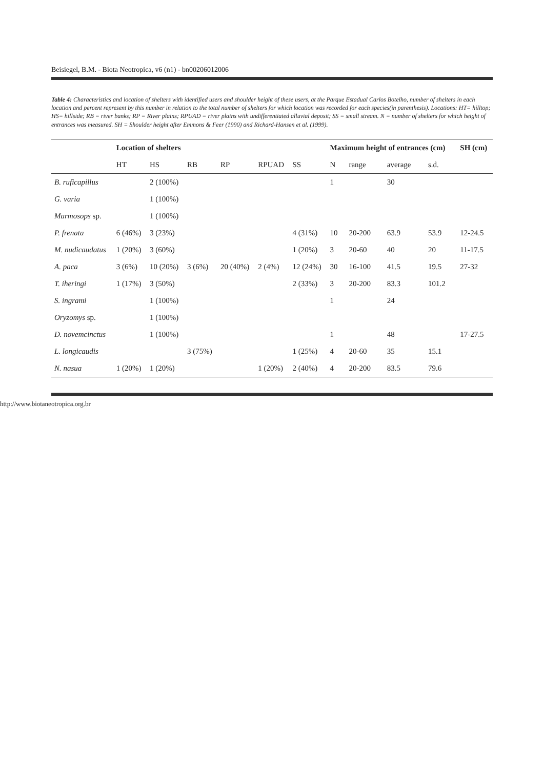Beisiegel, B.M. - Biota Neotropica, v6 (n1) - bn00206012006
Table 4: Characteristics and location of shelters with identified users and shoulder height of these users, at the Parque Estadual Carlos Botelho, number of shelters in each location and percent represent by this number in relation to the total number of shelters for which location was recorded for each species(in parenthesis). Locations: HT= hilltop; HS= hillside; RB = river banks; RP = River plains; RPUAD = river plains with undifferentiated alluvial deposit; SS = small stream. N = number of shelters for which height of entrances was measured. SH = Shoulder height after Emmons & Feer (1990) and Richard-Hansen et al. (1999).
| | Location of shelters | | | | | | Maximum height of entrances (cm) | | | | SH (cm) |
| --- | --- | --- | --- | --- | --- | --- | --- | --- | --- | --- | --- |
| | HT | HS | RB | RP | RPUAD | SS | N | range | average | s.d. | |
| B. ruficapillus | | 2 (100%) | | | | | 1 | | 30 | | |
| G. varia | | 1 (100%) | | | | | | | | | |
| Marmosops sp. | | 1 (100%) | | | | | | | | | |
| P. frenata | 6 (46%) | 3 (23%) | | | | 4 (31%) | 10 | 20-200 | 63.9 | 53.9 | 12-24.5 |
| M. nudicaudatus | 1 (20%) | 3 (60%) | | | | 1 (20%) | 3 | 20-60 | 40 | 20 | 11-17.5 |
| A. paca | 3 (6%) | 10 (20%) | 3 (6%) | 20 (40%) | 2 (4%) | 12 (24%) | 30 | 16-100 | 41.5 | 19.5 | 27-32 |
| T. iheringi | 1 (17%) | 3 (50%) | | | | 2 (33%) | 3 | 20-200 | 83.3 | 101.2 | |
| S. ingrami | | 1 (100%) | | | | | 1 | | 24 | | |
| Oryzomys sp. | | 1 (100%) | | | | | | | | | |
| D. novemcinctus | | 1 (100%) | | | | | 1 | | 48 | | 17-27.5 |
| L. longicaudis | | | 3 (75%) | | | 1 (25%) | 4 | 20-60 | 35 | 15.1 | |
| N. nasua | 1 (20%) | 1 (20%) | | | 1 (20%) | 2 (40%) | 4 | 20-200 | 83.5 | 79.6 | |
http://www.biotaneotropica.org.br